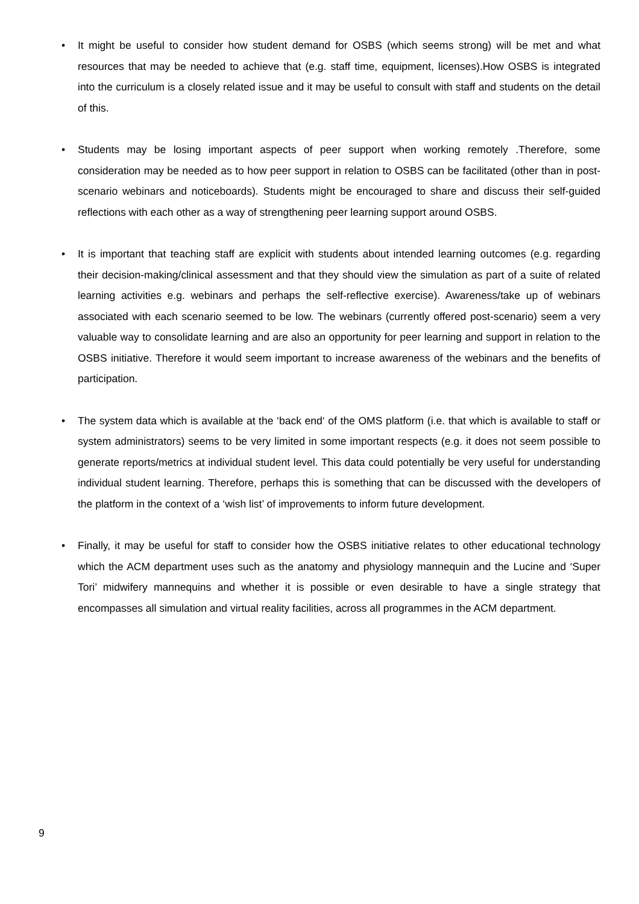• It might be useful to consider how student demand for OSBS (which seems strong) will be met and what resources that may be needed to achieve that (e.g. staff time, equipment, licenses).How OSBS is integrated into the curriculum is a closely related issue and it may be useful to consult with staff and students on the detail of this.
• Students may be losing important aspects of peer support when working remotely .Therefore, some consideration may be needed as to how peer support in relation to OSBS can be facilitated (other than in post-scenario webinars and noticeboards). Students might be encouraged to share and discuss their self-guided reflections with each other as a way of strengthening peer learning support around OSBS.
• It is important that teaching staff are explicit with students about intended learning outcomes (e.g. regarding their decision-making/clinical assessment and that they should view the simulation as part of a suite of related learning activities e.g. webinars and perhaps the self-reflective exercise). Awareness/take up of webinars associated with each scenario seemed to be low. The webinars (currently offered post-scenario) seem a very valuable way to consolidate learning and are also an opportunity for peer learning and support in relation to the OSBS initiative. Therefore it would seem important to increase awareness of the webinars and the benefits of participation.
• The system data which is available at the ‘back end‘ of the OMS platform (i.e. that which is available to staff or system administrators) seems to be very limited in some important respects (e.g. it does not seem possible to generate reports/metrics at individual student level. This data could potentially be very useful for understanding individual student learning. Therefore, perhaps this is something that can be discussed with the developers of the platform in the context of a ‘wish list’ of improvements to inform future development.
• Finally, it may be useful for staff to consider how the OSBS initiative relates to other educational technology which the ACM department uses such as the anatomy and physiology mannequin and the Lucine and ‘Super Tori’ midwifery mannequins and whether it is possible or even desirable to have a single strategy that encompasses all simulation and virtual reality facilities, across all programmes in the ACM department.
9